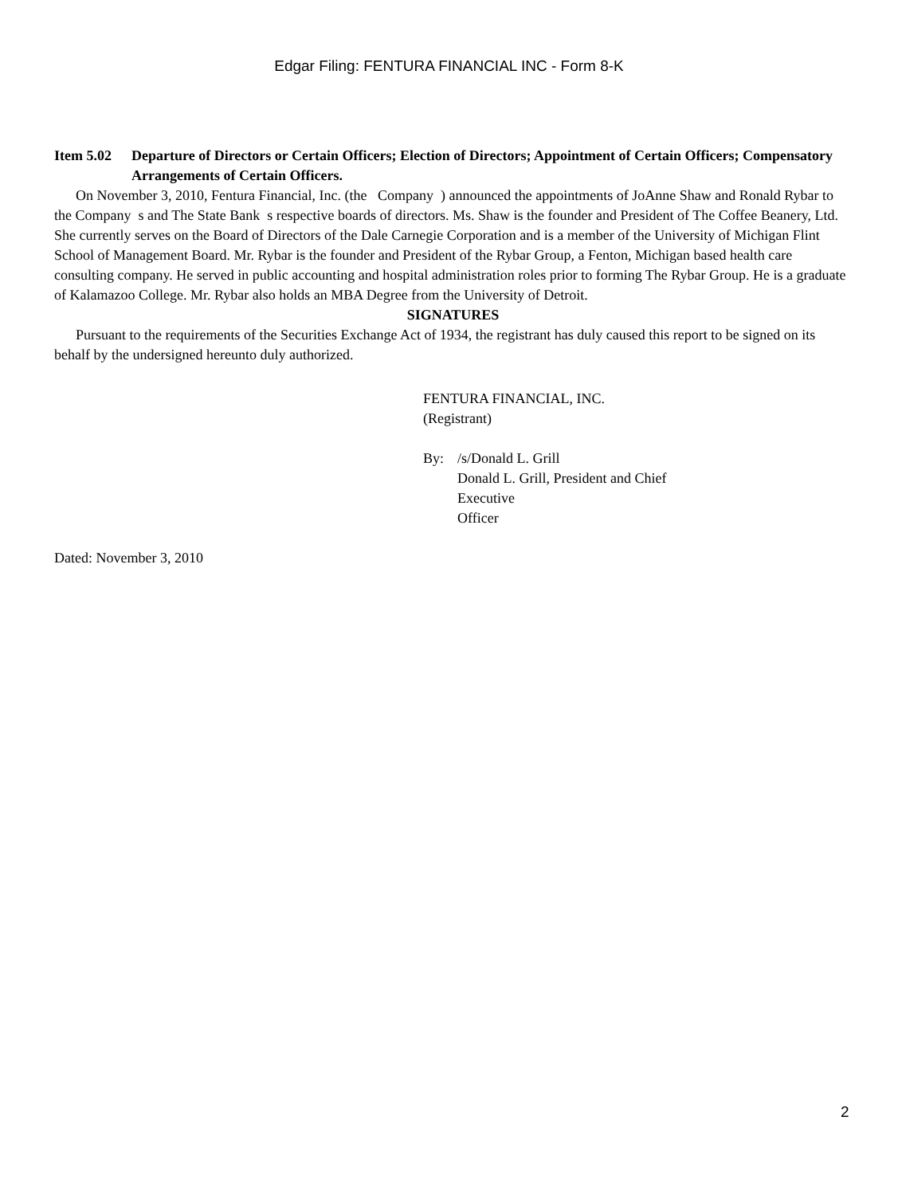Edgar Filing: FENTURA FINANCIAL INC - Form 8-K
Item 5.02 Departure of Directors or Certain Officers; Election of Directors; Appointment of Certain Officers; Compensatory Arrangements of Certain Officers.
On November 3, 2010, Fentura Financial, Inc. (the Company ) announced the appointments of JoAnne Shaw and Ronald Rybar to the Company s and The State Bank s respective boards of directors. Ms. Shaw is the founder and President of The Coffee Beanery, Ltd. She currently serves on the Board of Directors of the Dale Carnegie Corporation and is a member of the University of Michigan Flint School of Management Board. Mr. Rybar is the founder and President of the Rybar Group, a Fenton, Michigan based health care consulting company. He served in public accounting and hospital administration roles prior to forming The Rybar Group. He is a graduate of Kalamazoo College. Mr. Rybar also holds an MBA Degree from the University of Detroit.
SIGNATURES
Pursuant to the requirements of the Securities Exchange Act of 1934, the registrant has duly caused this report to be signed on its behalf by the undersigned hereunto duly authorized.
FENTURA FINANCIAL, INC.
(Registrant)
By: /s/Donald L. Grill
Donald L. Grill, President and Chief
Executive
Officer
Dated: November 3, 2010
2